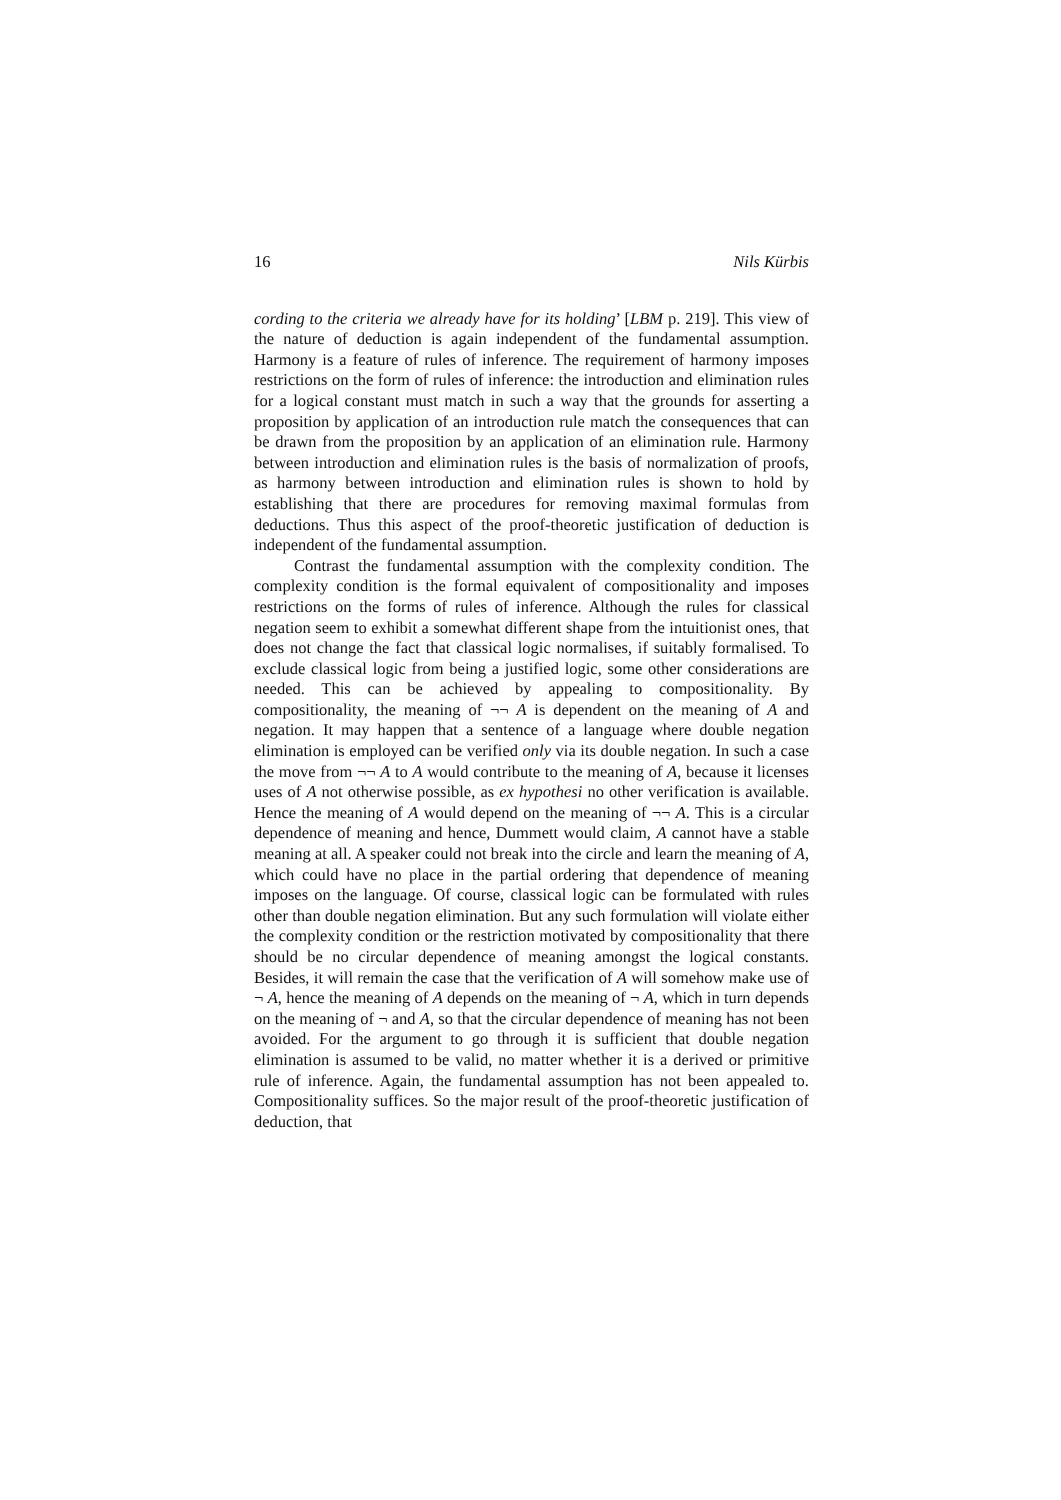16 Nils Kürbis
cording to the criteria we already have for its holding’ [LBM p. 219]. This view of the nature of deduction is again independent of the fundamental assumption. Harmony is a feature of rules of inference. The requirement of harmony imposes restrictions on the form of rules of inference: the introduction and elimination rules for a logical constant must match in such a way that the grounds for asserting a proposition by application of an introduction rule match the consequences that can be drawn from the proposition by an application of an elimination rule. Harmony between introduction and elimination rules is the basis of normalization of proofs, as harmony between introduction and elimination rules is shown to hold by establishing that there are procedures for removing maximal formulas from deductions. Thus this aspect of the proof-theoretic justification of deduction is independent of the fundamental assumption.
Contrast the fundamental assumption with the complexity condition. The complexity condition is the formal equivalent of compositionality and imposes restrictions on the forms of rules of inference. Although the rules for classical negation seem to exhibit a somewhat different shape from the intuitionist ones, that does not change the fact that classical logic normalises, if suitably formalised. To exclude classical logic from being a justified logic, some other considerations are needed. This can be achieved by appealing to compositionality. By compositionality, the meaning of ¬¬ A is dependent on the meaning of A and negation. It may happen that a sentence of a language where double negation elimination is employed can be verified only via its double negation. In such a case the move from ¬¬ A to A would contribute to the meaning of A, because it licenses uses of A not otherwise possible, as ex hypothesi no other verification is available. Hence the meaning of A would depend on the meaning of ¬¬ A. This is a circular dependence of meaning and hence, Dummett would claim, A cannot have a stable meaning at all. A speaker could not break into the circle and learn the meaning of A, which could have no place in the partial ordering that dependence of meaning imposes on the language. Of course, classical logic can be formulated with rules other than double negation elimination. But any such formulation will violate either the complexity condition or the restriction motivated by compositionality that there should be no circular dependence of meaning amongst the logical constants. Besides, it will remain the case that the verification of A will somehow make use of ¬ A, hence the meaning of A depends on the meaning of ¬ A, which in turn depends on the meaning of ¬ and A, so that the circular dependence of meaning has not been avoided. For the argument to go through it is sufficient that double negation elimination is assumed to be valid, no matter whether it is a derived or primitive rule of inference. Again, the fundamental assumption has not been appealed to. Compositionality suffices. So the major result of the proof-theoretic justification of deduction, that